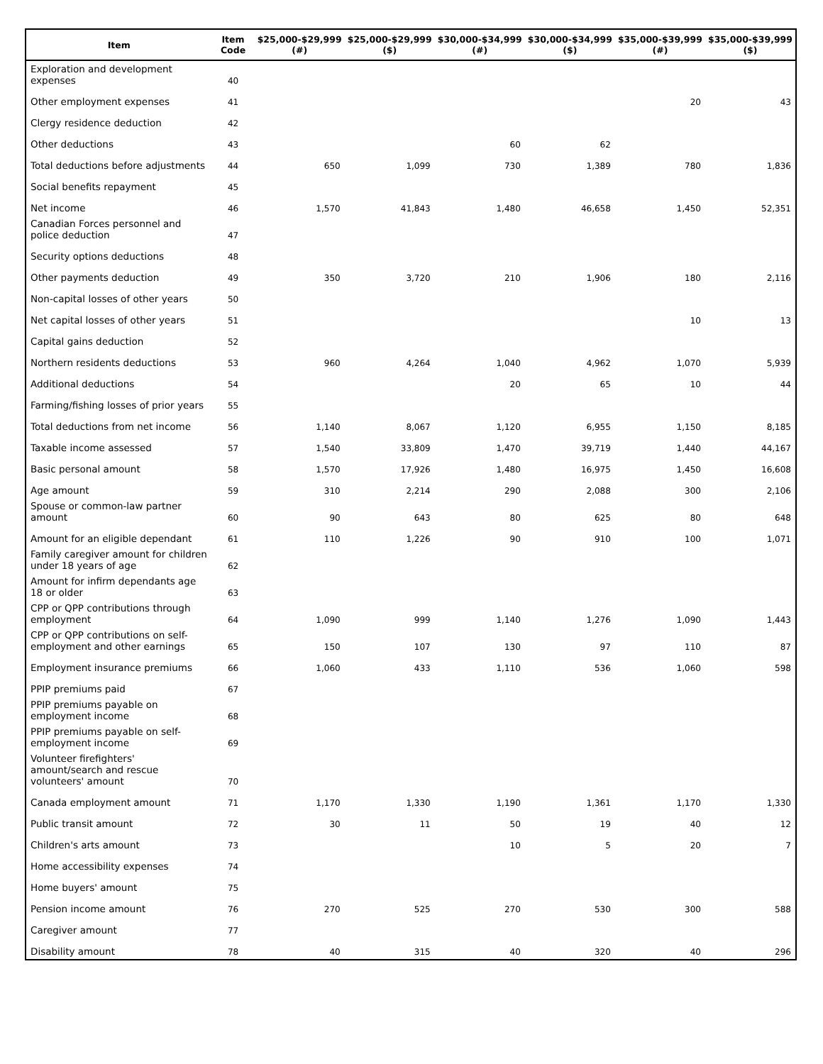| Item | Item Code | $25,000-$29,999 (#) | $25,000-$29,999 ($) | $30,000-$34,999 (#) | $30,000-$34,999 ($) | $35,000-$39,999 (#) | $35,000-$39,999 ($) |
| --- | --- | --- | --- | --- | --- | --- | --- |
| Exploration and development expenses | 40 | | | | | | |
| Other employment expenses | 41 | | | | | 20 | 43 |
| Clergy residence deduction | 42 | | | | | | |
| Other deductions | 43 | | | 60 | 62 | | |
| Total deductions before adjustments | 44 | 650 | 1,099 | 730 | 1,389 | 780 | 1,836 |
| Social benefits repayment | 45 | | | | | | |
| Net income | 46 | 1,570 | 41,843 | 1,480 | 46,658 | 1,450 | 52,351 |
| Canadian Forces personnel and police deduction | 47 | | | | | | |
| Security options deductions | 48 | | | | | | |
| Other payments deduction | 49 | 350 | 3,720 | 210 | 1,906 | 180 | 2,116 |
| Non-capital losses of other years | 50 | | | | | | |
| Net capital losses of other years | 51 | | | | | 10 | 13 |
| Capital gains deduction | 52 | | | | | | |
| Northern residents deductions | 53 | 960 | 4,264 | 1,040 | 4,962 | 1,070 | 5,939 |
| Additional deductions | 54 | | | 20 | 65 | 10 | 44 |
| Farming/fishing losses of prior years | 55 | | | | | | |
| Total deductions from net income | 56 | 1,140 | 8,067 | 1,120 | 6,955 | 1,150 | 8,185 |
| Taxable income assessed | 57 | 1,540 | 33,809 | 1,470 | 39,719 | 1,440 | 44,167 |
| Basic personal amount | 58 | 1,570 | 17,926 | 1,480 | 16,975 | 1,450 | 16,608 |
| Age amount | 59 | 310 | 2,214 | 290 | 2,088 | 300 | 2,106 |
| Spouse or common-law partner amount | 60 | 90 | 643 | 80 | 625 | 80 | 648 |
| Amount for an eligible dependant | 61 | 110 | 1,226 | 90 | 910 | 100 | 1,071 |
| Family caregiver amount for children under 18 years of age | 62 | | | | | | |
| Amount for infirm dependants age 18 or older | 63 | | | | | | |
| CPP or QPP contributions through employment | 64 | 1,090 | 999 | 1,140 | 1,276 | 1,090 | 1,443 |
| CPP or QPP contributions on self-employment and other earnings | 65 | 150 | 107 | 130 | 97 | 110 | 87 |
| Employment insurance premiums | 66 | 1,060 | 433 | 1,110 | 536 | 1,060 | 598 |
| PPIP premiums paid | 67 | | | | | | |
| PPIP premiums payable on employment income | 68 | | | | | | |
| PPIP premiums payable on self-employment income | 69 | | | | | | |
| Volunteer firefighters' amount/search and rescue volunteers' amount | 70 | | | | | | |
| Canada employment amount | 71 | 1,170 | 1,330 | 1,190 | 1,361 | 1,170 | 1,330 |
| Public transit amount | 72 | 30 | 11 | 50 | 19 | 40 | 12 |
| Children's arts amount | 73 | | | 10 | 5 | 20 | 7 |
| Home accessibility expenses | 74 | | | | | | |
| Home buyers' amount | 75 | | | | | | |
| Pension income amount | 76 | 270 | 525 | 270 | 530 | 300 | 588 |
| Caregiver amount | 77 | | | | | | |
| Disability amount | 78 | 40 | 315 | 40 | 320 | 40 | 296 |